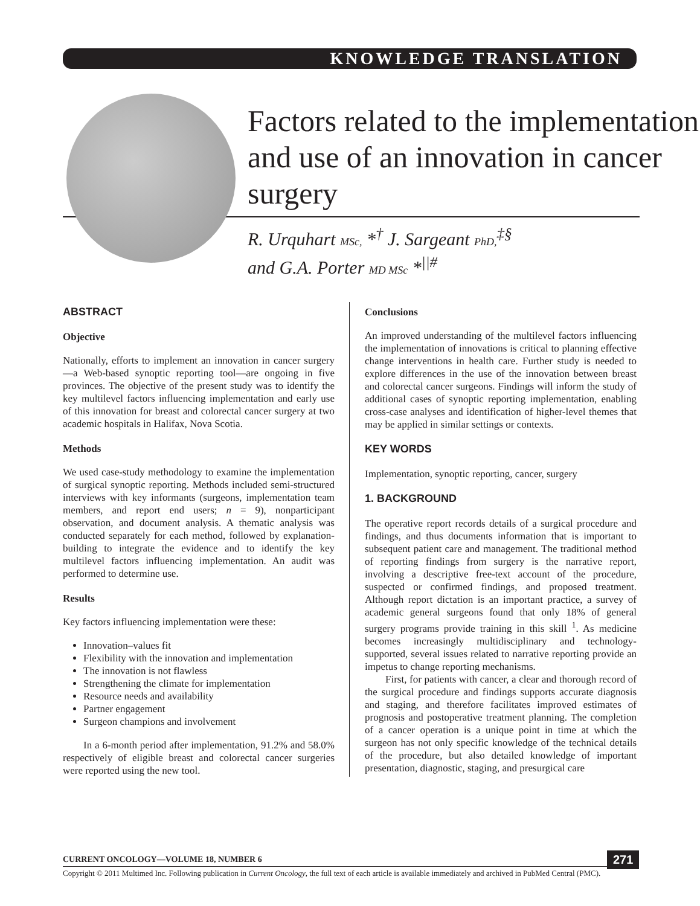KNOWLEDGE TRANSLATION
Factors related to the implementation and use of an innovation in cancer surgery
R. Urquhart MSc, *<sup>†</sup> J. Sargeant PhD,<sup>‡§</sup>
and G.A. Porter MD MSc *<sup>||#</sup>
ABSTRACT
Objective
Nationally, efforts to implement an innovation in cancer surgery—a Web-based synoptic reporting tool—are ongoing in five provinces. The objective of the present study was to identify the key multilevel factors influencing implementation and early use of this innovation for breast and colorectal cancer surgery at two academic hospitals in Halifax, Nova Scotia.
Methods
We used case-study methodology to examine the implementation of surgical synoptic reporting. Methods included semi-structured interviews with key informants (surgeons, implementation team members, and report end users; n = 9), nonparticipant observation, and document analysis. A thematic analysis was conducted separately for each method, followed by explanation-building to integrate the evidence and to identify the key multilevel factors influencing implementation. An audit was performed to determine use.
Results
Key factors influencing implementation were these:
Innovation–values fit
Flexibility with the innovation and implementation
The innovation is not flawless
Strengthening the climate for implementation
Resource needs and availability
Partner engagement
Surgeon champions and involvement
In a 6-month period after implementation, 91.2% and 58.0% respectively of eligible breast and colorectal cancer surgeries were reported using the new tool.
Conclusions
An improved understanding of the multilevel factors influencing the implementation of innovations is critical to planning effective change interventions in health care. Further study is needed to explore differences in the use of the innovation between breast and colorectal cancer surgeons. Findings will inform the study of additional cases of synoptic reporting implementation, enabling cross-case analyses and identification of higher-level themes that may be applied in similar settings or contexts.
KEY WORDS
Implementation, synoptic reporting, cancer, surgery
1. BACKGROUND
The operative report records details of a surgical procedure and findings, and thus documents information that is important to subsequent patient care and management. The traditional method of reporting findings from surgery is the narrative report, involving a descriptive free-text account of the procedure, suspected or confirmed findings, and proposed treatment. Although report dictation is an important practice, a survey of academic general surgeons found that only 18% of general surgery programs provide training in this skill <sup>1</sup>. As medicine becomes increasingly multidisciplinary and technology-supported, several issues related to narrative reporting provide an impetus to change reporting mechanisms.
First, for patients with cancer, a clear and thorough record of the surgical procedure and findings supports accurate diagnosis and staging, and therefore facilitates improved estimates of prognosis and postoperative treatment planning. The completion of a cancer operation is a unique point in time at which the surgeon has not only specific knowledge of the technical details of the procedure, but also detailed knowledge of important presentation, diagnostic, staging, and presurgical care
CURRENT ONCOLOGY—VOLUME 18, NUMBER 6
Copyright © 2011 Multimed Inc. Following publication in Current Oncology, the full text of each article is available immediately and archived in PubMed Central (PMC).
271